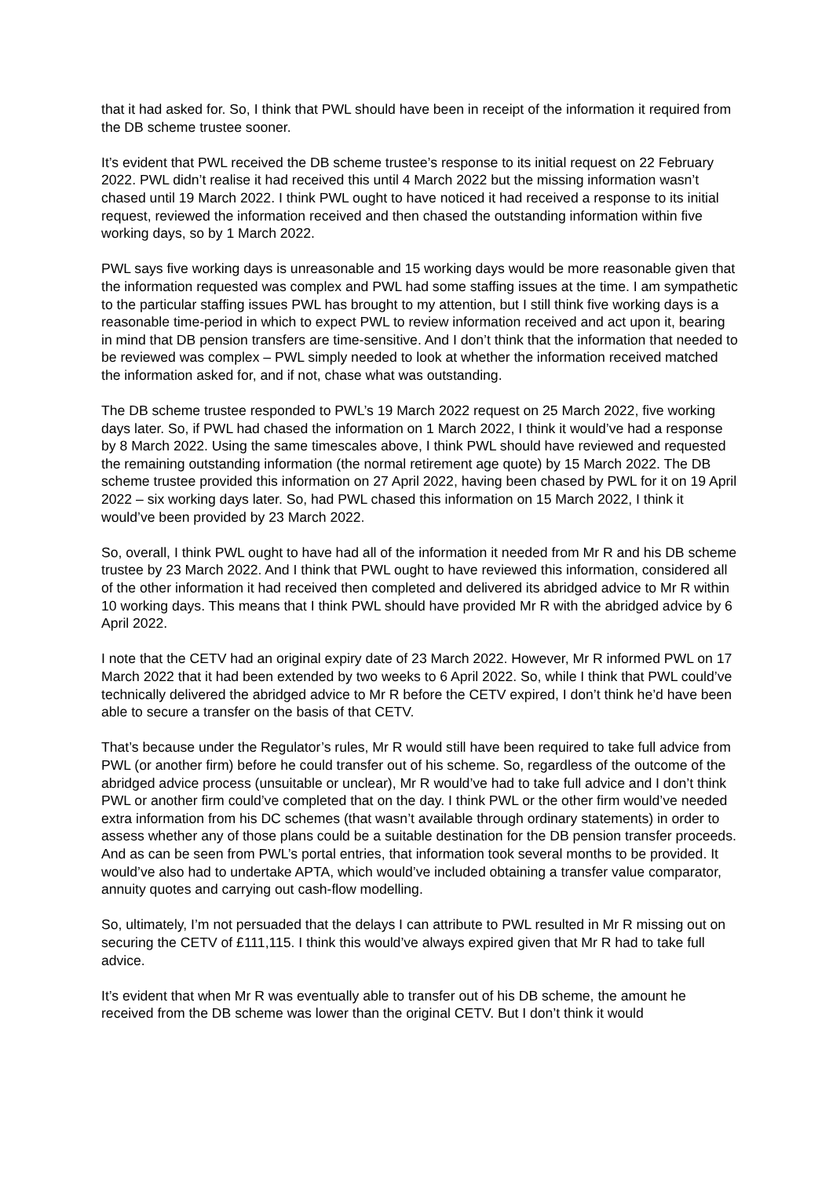that it had asked for. So, I think that PWL should have been in receipt of the information it required from the DB scheme trustee sooner.
It’s evident that PWL received the DB scheme trustee’s response to its initial request on 22 February 2022. PWL didn’t realise it had received this until 4 March 2022 but the missing information wasn’t chased until 19 March 2022. I think PWL ought to have noticed it had received a response to its initial request, reviewed the information received and then chased the outstanding information within five working days, so by 1 March 2022.
PWL says five working days is unreasonable and 15 working days would be more reasonable given that the information requested was complex and PWL had some staffing issues at the time. I am sympathetic to the particular staffing issues PWL has brought to my attention, but I still think five working days is a reasonable time-period in which to expect PWL to review information received and act upon it, bearing in mind that DB pension transfers are time-sensitive. And I don’t think that the information that needed to be reviewed was complex – PWL simply needed to look at whether the information received matched the information asked for, and if not, chase what was outstanding.
The DB scheme trustee responded to PWL’s 19 March 2022 request on 25 March 2022, five working days later. So, if PWL had chased the information on 1 March 2022, I think it would’ve had a response by 8 March 2022. Using the same timescales above, I think PWL should have reviewed and requested the remaining outstanding information (the normal retirement age quote) by 15 March 2022. The DB scheme trustee provided this information on 27 April 2022, having been chased by PWL for it on 19 April 2022 – six working days later. So, had PWL chased this information on 15 March 2022, I think it would’ve been provided by 23 March 2022.
So, overall, I think PWL ought to have had all of the information it needed from Mr R and his DB scheme trustee by 23 March 2022. And I think that PWL ought to have reviewed this information, considered all of the other information it had received then completed and delivered its abridged advice to Mr R within 10 working days. This means that I think PWL should have provided Mr R with the abridged advice by 6 April 2022.
I note that the CETV had an original expiry date of 23 March 2022. However, Mr R informed PWL on 17 March 2022 that it had been extended by two weeks to 6 April 2022. So, while I think that PWL could’ve technically delivered the abridged advice to Mr R before the CETV expired, I don’t think he’d have been able to secure a transfer on the basis of that CETV.
That’s because under the Regulator’s rules, Mr R would still have been required to take full advice from PWL (or another firm) before he could transfer out of his scheme. So, regardless of the outcome of the abridged advice process (unsuitable or unclear), Mr R would’ve had to take full advice and I don’t think PWL or another firm could’ve completed that on the day. I think PWL or the other firm would’ve needed extra information from his DC schemes (that wasn’t available through ordinary statements) in order to assess whether any of those plans could be a suitable destination for the DB pension transfer proceeds. And as can be seen from PWL’s portal entries, that information took several months to be provided. It would’ve also had to undertake APTA, which would’ve included obtaining a transfer value comparator, annuity quotes and carrying out cash-flow modelling.
So, ultimately, I’m not persuaded that the delays I can attribute to PWL resulted in Mr R missing out on securing the CETV of £111,115. I think this would’ve always expired given that Mr R had to take full advice.
It’s evident that when Mr R was eventually able to transfer out of his DB scheme, the amount he received from the DB scheme was lower than the original CETV. But I don’t think it would